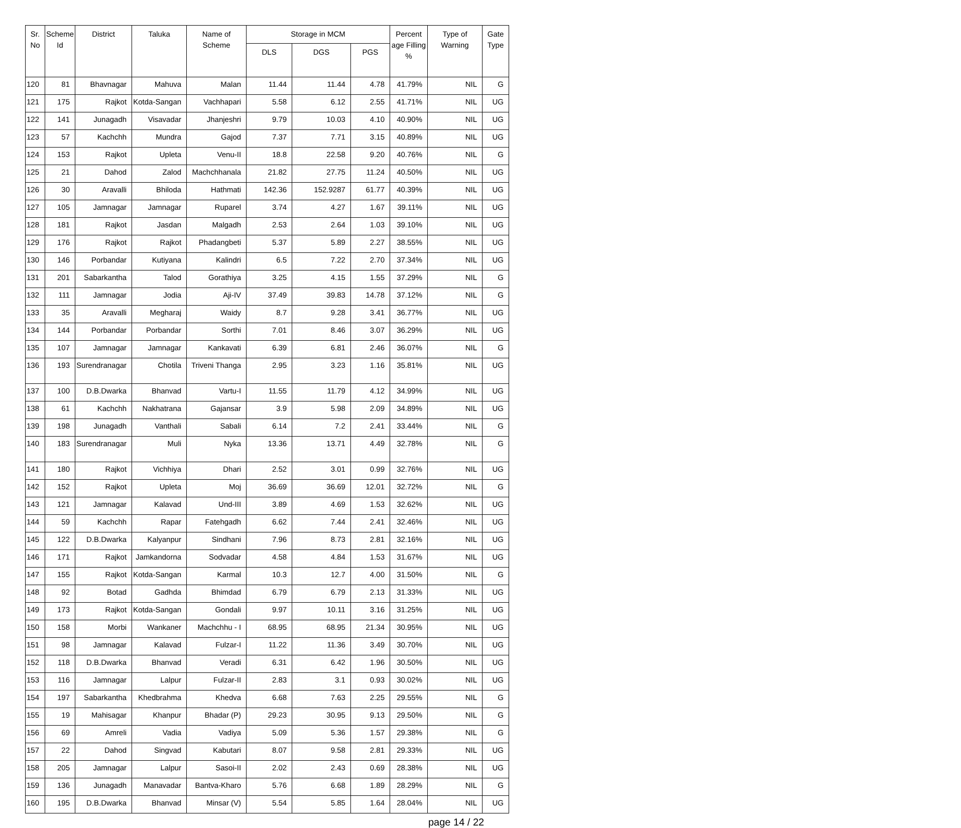| Sr. No | Scheme Id | District | Taluka | Name of Scheme | Storage in MCM | | | Percent age Filling % | Type of Warning | Gate Type |
| --- | --- | --- | --- | --- | --- | --- | --- | --- | --- | --- |
| | | | | | DLS | DGS | PGS | | | |
| 120 | 81 | Bhavnagar | Mahuva | Malan | 11.44 | 11.44 | 4.78 | 41.79% | NIL | G |
| 121 | 175 | Rajkot | Kotda-Sangan | Vachhapari | 5.58 | 6.12 | 2.55 | 41.71% | NIL | UG |
| 122 | 141 | Junagadh | Visavadar | Jhanjeshri | 9.79 | 10.03 | 4.10 | 40.90% | NIL | UG |
| 123 | 57 | Kachchh | Mundra | Gajod | 7.37 | 7.71 | 3.15 | 40.89% | NIL | UG |
| 124 | 153 | Rajkot | Upleta | Venu-II | 18.8 | 22.58 | 9.20 | 40.76% | NIL | G |
| 125 | 21 | Dahod | Zalod | Machchhanala | 21.82 | 27.75 | 11.24 | 40.50% | NIL | UG |
| 126 | 30 | Aravalli | Bhiloda | Hathmati | 142.36 | 152.9287 | 61.77 | 40.39% | NIL | UG |
| 127 | 105 | Jamnagar | Jamnagar | Ruparel | 3.74 | 4.27 | 1.67 | 39.11% | NIL | UG |
| 128 | 181 | Rajkot | Jasdan | Malgadh | 2.53 | 2.64 | 1.03 | 39.10% | NIL | UG |
| 129 | 176 | Rajkot | Rajkot | Phadangbeti | 5.37 | 5.89 | 2.27 | 38.55% | NIL | UG |
| 130 | 146 | Porbandar | Kutiyana | Kalindri | 6.5 | 7.22 | 2.70 | 37.34% | NIL | UG |
| 131 | 201 | Sabarkantha | Talod | Gorathiya | 3.25 | 4.15 | 1.55 | 37.29% | NIL | G |
| 132 | 111 | Jamnagar | Jodia | Aji-IV | 37.49 | 39.83 | 14.78 | 37.12% | NIL | G |
| 133 | 35 | Aravalli | Megharaj | Waidy | 8.7 | 9.28 | 3.41 | 36.77% | NIL | UG |
| 134 | 144 | Porbandar | Porbandar | Sorthi | 7.01 | 8.46 | 3.07 | 36.29% | NIL | UG |
| 135 | 107 | Jamnagar | Jamnagar | Kankavati | 6.39 | 6.81 | 2.46 | 36.07% | NIL | G |
| 136 | 193 | Surendranagar | Chotila | Triveni Thanga | 2.95 | 3.23 | 1.16 | 35.81% | NIL | UG |
| 137 | 100 | D.B.Dwarka | Bhanvad | Vartu-I | 11.55 | 11.79 | 4.12 | 34.99% | NIL | UG |
| 138 | 61 | Kachchh | Nakhatrana | Gajansar | 3.9 | 5.98 | 2.09 | 34.89% | NIL | UG |
| 139 | 198 | Junagadh | Vanthali | Sabali | 6.14 | 7.2 | 2.41 | 33.44% | NIL | G |
| 140 | 183 | Surendranagar | Muli | Nyka | 13.36 | 13.71 | 4.49 | 32.78% | NIL | G |
| 141 | 180 | Rajkot | Vichhiya | Dhari | 2.52 | 3.01 | 0.99 | 32.76% | NIL | UG |
| 142 | 152 | Rajkot | Upleta | Moj | 36.69 | 36.69 | 12.01 | 32.72% | NIL | G |
| 143 | 121 | Jamnagar | Kalavad | Und-III | 3.89 | 4.69 | 1.53 | 32.62% | NIL | UG |
| 144 | 59 | Kachchh | Rapar | Fatehgadh | 6.62 | 7.44 | 2.41 | 32.46% | NIL | UG |
| 145 | 122 | D.B.Dwarka | Kalyanpur | Sindhani | 7.96 | 8.73 | 2.81 | 32.16% | NIL | UG |
| 146 | 171 | Rajkot | Jamkandorna | Sodvadar | 4.58 | 4.84 | 1.53 | 31.67% | NIL | UG |
| 147 | 155 | Rajkot | Kotda-Sangan | Karmal | 10.3 | 12.7 | 4.00 | 31.50% | NIL | G |
| 148 | 92 | Botad | Gadhda | Bhimdad | 6.79 | 6.79 | 2.13 | 31.33% | NIL | UG |
| 149 | 173 | Rajkot | Kotda-Sangan | Gondali | 9.97 | 10.11 | 3.16 | 31.25% | NIL | UG |
| 150 | 158 | Morbi | Wankaner | Machchhu - I | 68.95 | 68.95 | 21.34 | 30.95% | NIL | UG |
| 151 | 98 | Jamnagar | Kalavad | Fulzar-I | 11.22 | 11.36 | 3.49 | 30.70% | NIL | UG |
| 152 | 118 | D.B.Dwarka | Bhanvad | Veradi | 6.31 | 6.42 | 1.96 | 30.50% | NIL | UG |
| 153 | 116 | Jamnagar | Lalpur | Fulzar-II | 2.83 | 3.1 | 0.93 | 30.02% | NIL | UG |
| 154 | 197 | Sabarkantha | Khedbrahma | Khedva | 6.68 | 7.63 | 2.25 | 29.55% | NIL | G |
| 155 | 19 | Mahisagar | Khanpur | Bhadar (P) | 29.23 | 30.95 | 9.13 | 29.50% | NIL | G |
| 156 | 69 | Amreli | Vadia | Vadiya | 5.09 | 5.36 | 1.57 | 29.38% | NIL | G |
| 157 | 22 | Dahod | Singvad | Kabutari | 8.07 | 9.58 | 2.81 | 29.33% | NIL | UG |
| 158 | 205 | Jamnagar | Lalpur | Sasoi-II | 2.02 | 2.43 | 0.69 | 28.38% | NIL | UG |
| 159 | 136 | Junagadh | Manavadar | Bantva-Kharo | 5.76 | 6.68 | 1.89 | 28.29% | NIL | G |
| 160 | 195 | D.B.Dwarka | Bhanvad | Minsar (V) | 5.54 | 5.85 | 1.64 | 28.04% | NIL | UG |
page 14 / 22